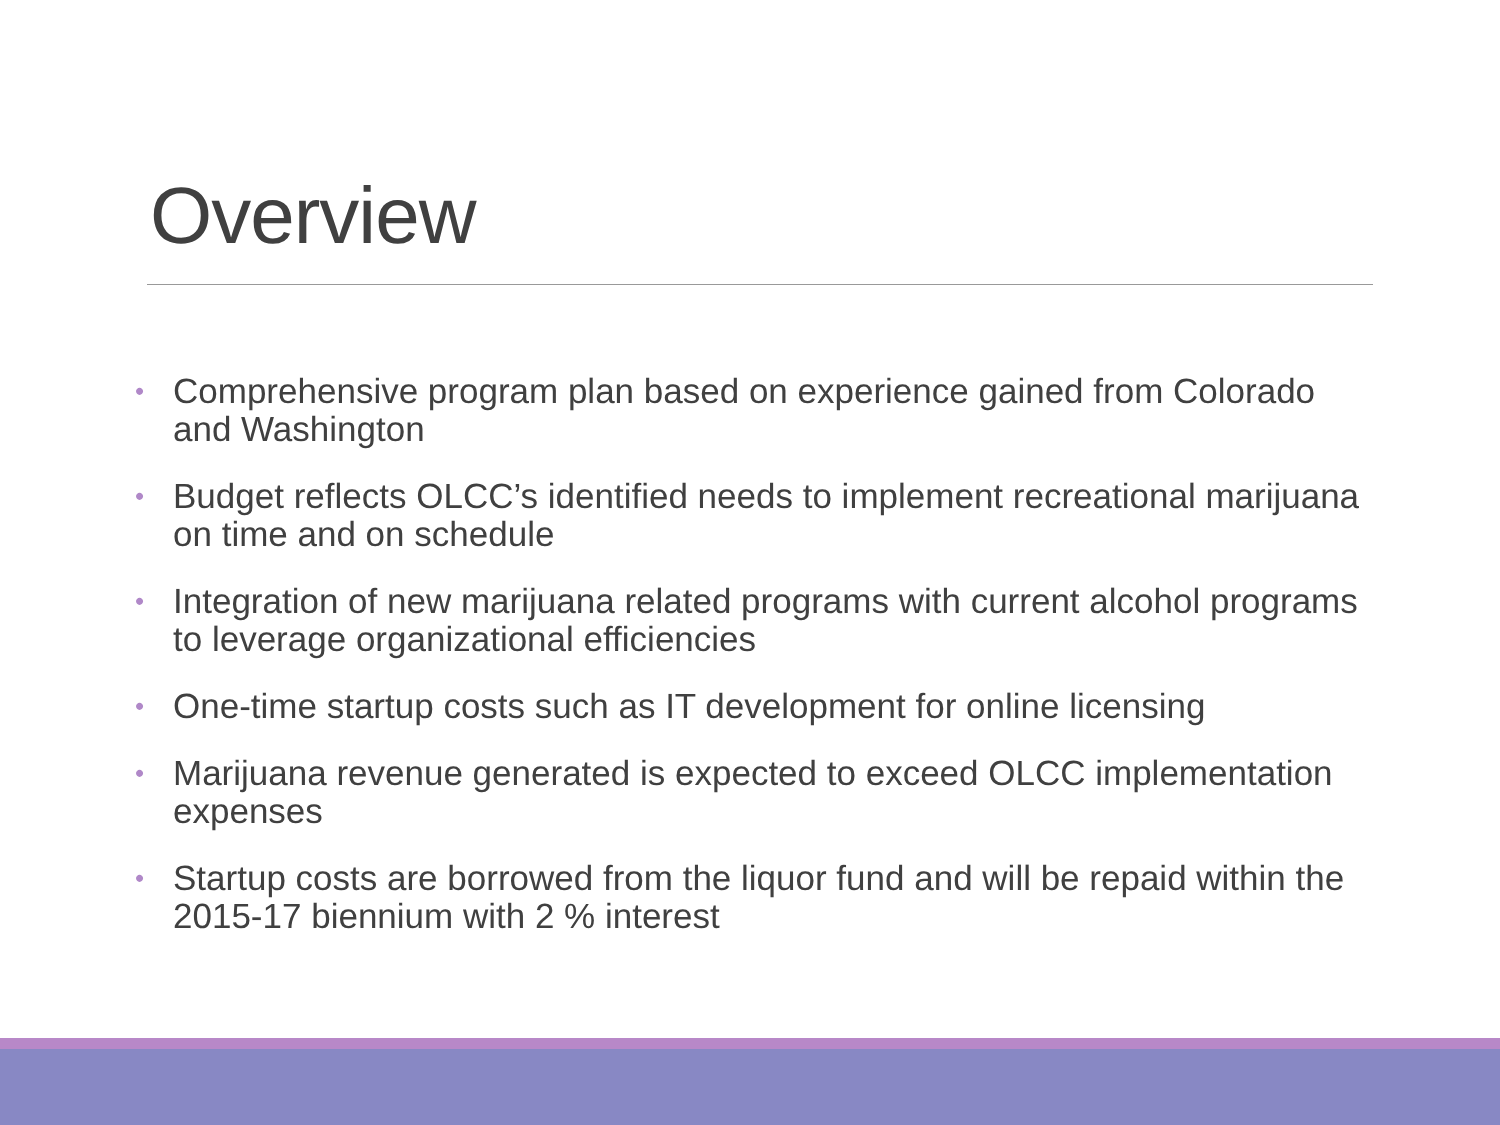Overview
• Comprehensive program plan based on experience gained from Colorado and Washington
• Budget reflects OLCC’s identified needs to implement recreational marijuana on time and on schedule
• Integration of new marijuana related programs with current alcohol programs to leverage organizational efficiencies
• One-time startup costs such as IT development for online licensing
• Marijuana revenue generated is expected to exceed OLCC implementation expenses
• Startup costs are borrowed from the liquor fund and will be repaid within the 2015-17 biennium with 2 % interest